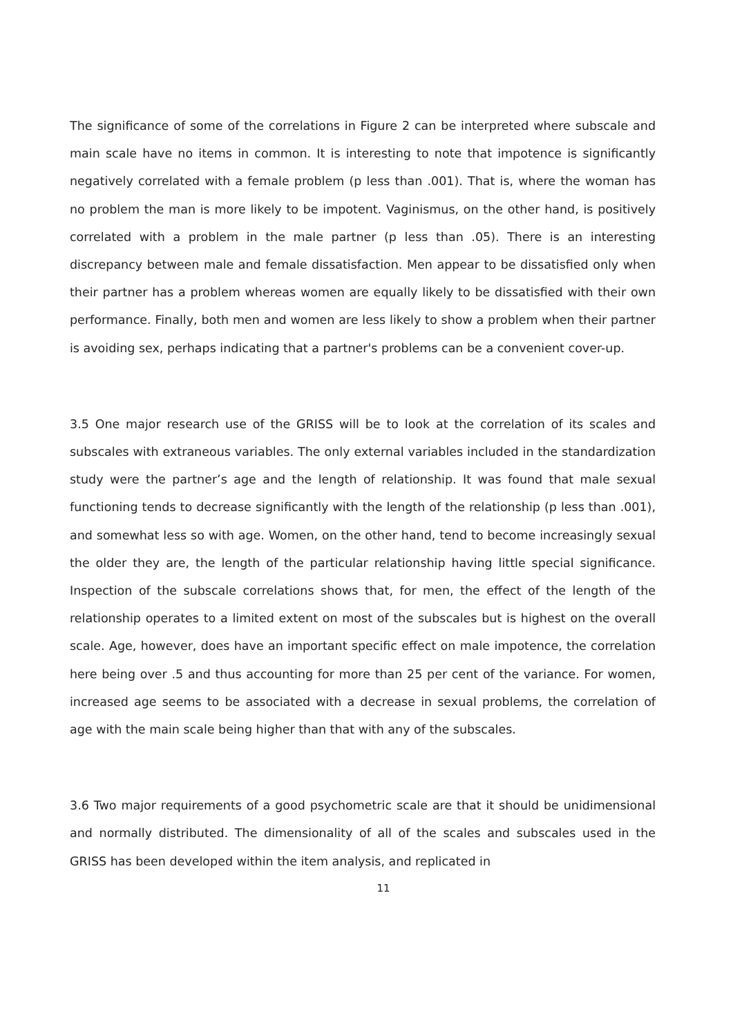The significance of some of the correlations in Figure 2 can be interpreted where subscale and main scale have no items in common. It is interesting to note that impotence is significantly negatively correlated with a female problem (p less than .001). That is, where the woman has no problem the man is more likely to be impotent. Vaginismus, on the other hand, is positively correlated with a problem in the male partner (p less than .05). There is an interesting discrepancy between male and female dissatisfaction. Men appear to be dissatisfied only when their partner has a problem whereas women are equally likely to be dissatisfied with their own performance. Finally, both men and women are less likely to show a problem when their partner is avoiding sex, perhaps indicating that a partner's problems can be a convenient cover-up.
3.5 One major research use of the GRISS will be to look at the correlation of its scales and subscales with extraneous variables. The only external variables included in the standardization study were the partner’s age and the length of relationship. It was found that male sexual functioning tends to decrease significantly with the length of the relationship (p less than .001), and somewhat less so with age. Women, on the other hand, tend to become increasingly sexual the older they are, the length of the particular relationship having little special significance. Inspection of the subscale correlations shows that, for men, the effect of the length of the relationship operates to a limited extent on most of the subscales but is highest on the overall scale. Age, however, does have an important specific effect on male impotence, the correlation here being over .5 and thus accounting for more than 25 per cent of the variance. For women, increased age seems to be associated with a decrease in sexual problems, the correlation of age with the main scale being higher than that with any of the subscales.
3.6 Two major requirements of a good psychometric scale are that it should be unidimensional and normally distributed. The dimensionality of all of the scales and subscales used in the GRISS has been developed within the item analysis, and replicated in
11